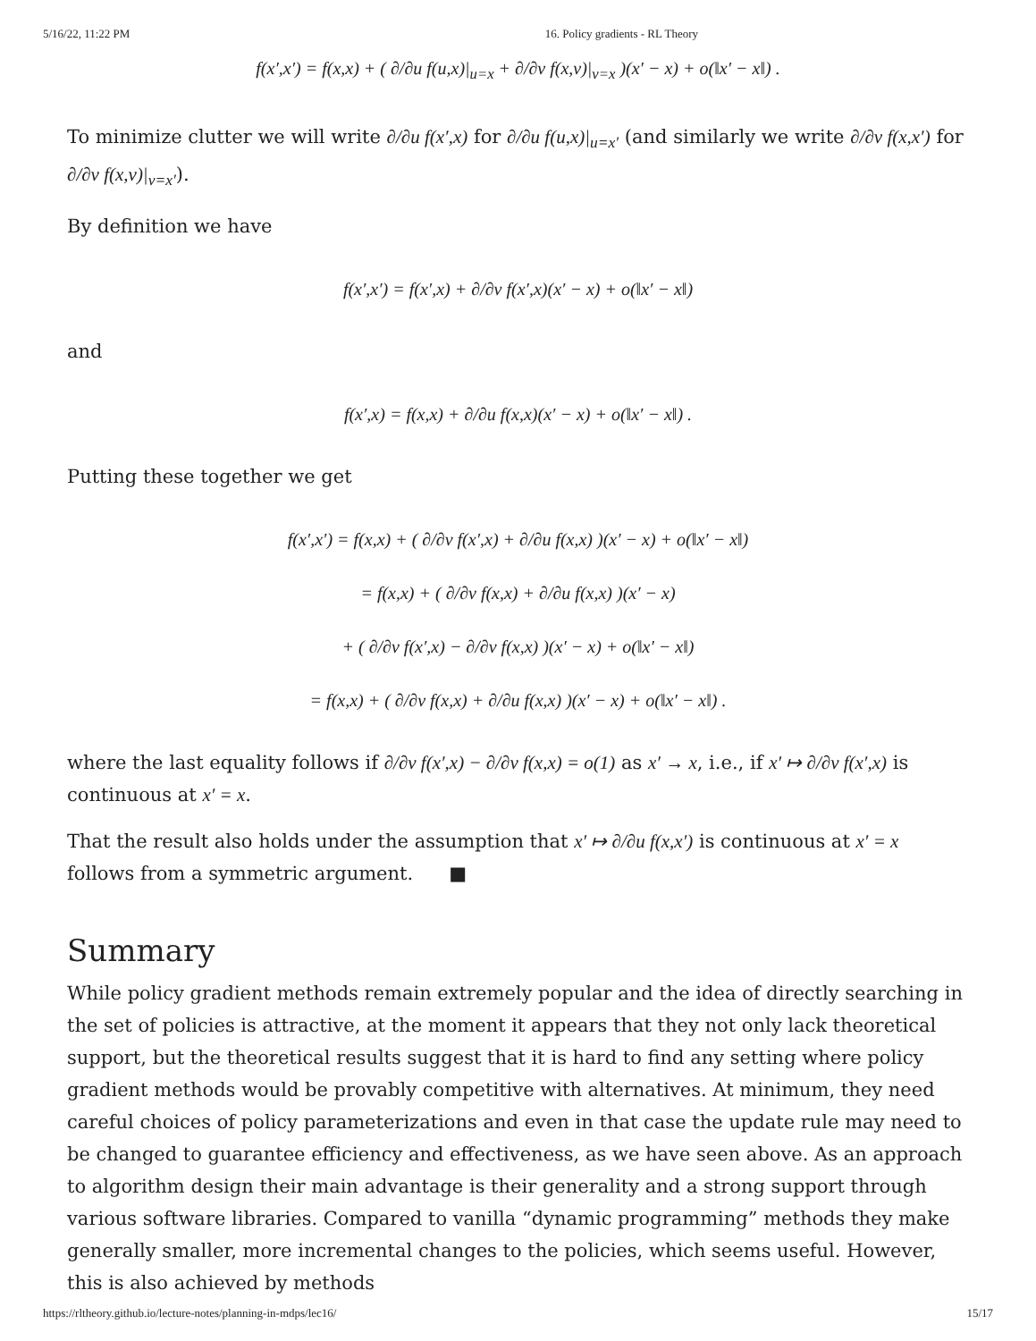5/16/22, 11:22 PM 16. Policy gradients - RL Theory
f(x′,x′) = f(x,x) + ( ∂/∂u f(u,x)|<sub>u=x</sub> + ∂/∂v f(x,v)|<sub>v=x</sub> )(x′ − x) + o(‖x′ − x‖) .
To minimize clutter we will write ∂/∂u f(x′,x) for ∂/∂u f(u,x)|<sub>u=x′</sub> (and similarly we write ∂/∂v f(x,x′) for ∂/∂v f(x,v)|<sub>v=x′</sub>).
By definition we have
f(x′,x′) = f(x′,x) + ∂/∂v f(x′,x)(x′ − x) + o(‖x′ − x‖)
and
f(x′,x) = f(x,x) + ∂/∂u f(x,x)(x′ − x) + o(‖x′ − x‖) .
Putting these together we get
f(x′,x′) = f(x,x) + ( ∂/∂v f(x′,x) + ∂/∂u f(x,x) )(x′ − x) + o(‖x′ − x‖)
= f(x,x) + ( ∂/∂v f(x,x) + ∂/∂u f(x,x) )(x′ − x)
+ ( ∂/∂v f(x′,x) − ∂/∂v f(x,x) )(x′ − x) + o(‖x′ − x‖)
= f(x,x) + ( ∂/∂v f(x,x) + ∂/∂u f(x,x) )(x′ − x) + o(‖x′ − x‖) .
where the last equality follows if ∂/∂v f(x′,x) − ∂/∂v f(x,x) = o(1) as x′ → x, i.e., if x′ ↦ ∂/∂v f(x′,x) is continuous at x′ = x.
That the result also holds under the assumption that x′ ↦ ∂/∂u f(x,x′) is continuous at x′ = x follows from a symmetric argument. ■
Summary
While policy gradient methods remain extremely popular and the idea of directly searching in the set of policies is attractive, at the moment it appears that they not only lack theoretical support, but the theoretical results suggest that it is hard to find any setting where policy gradient methods would be provably competitive with alternatives. At minimum, they need careful choices of policy parameterizations and even in that case the update rule may need to be changed to guarantee efficiency and effectiveness, as we have seen above. As an approach to algorithm design their main advantage is their generality and a strong support through various software libraries. Compared to vanilla “dynamic programming” methods they make generally smaller, more incremental changes to the policies, which seems useful. However, this is also achieved by methods
https://rltheory.github.io/lecture-notes/planning-in-mdps/lec16/ 15/17